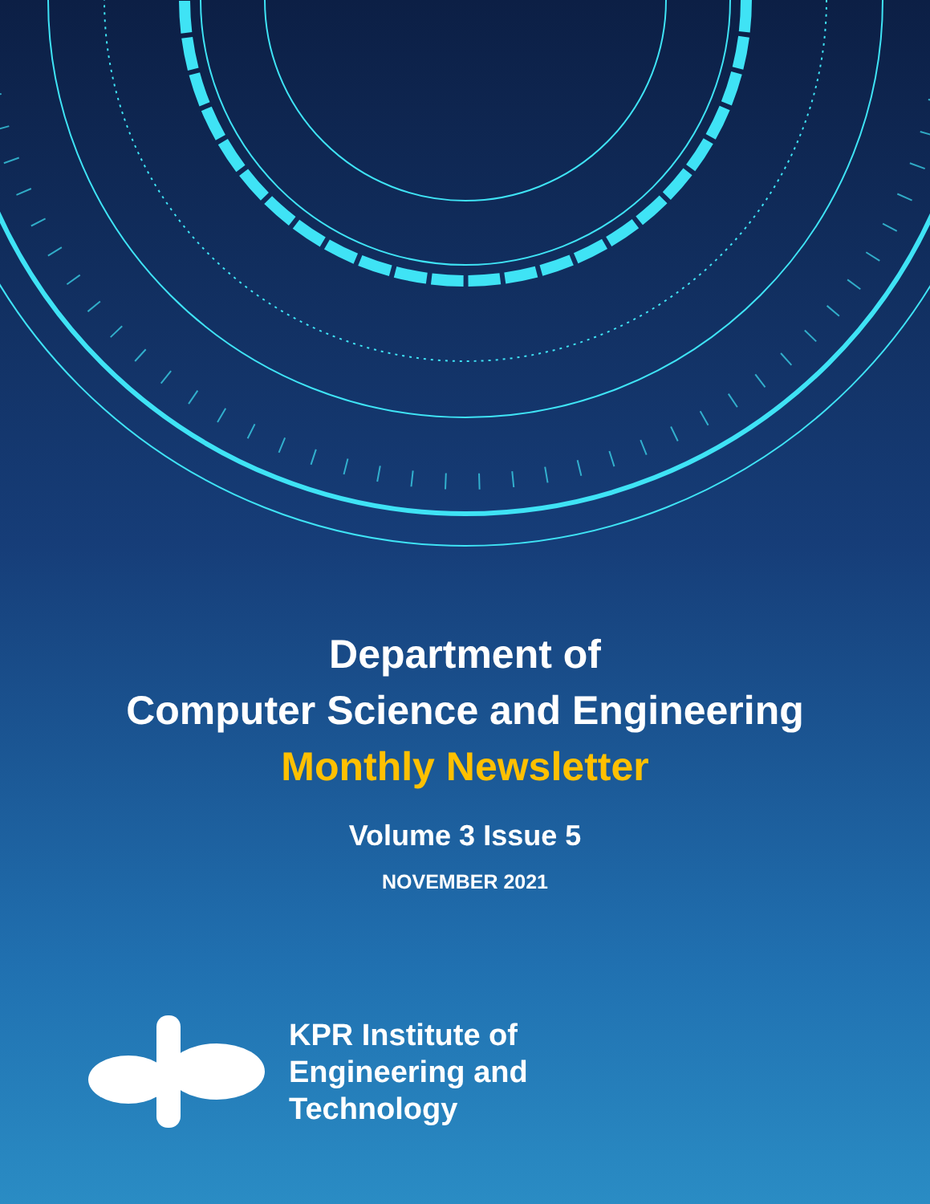Department of
Computer Science and Engineering
Monthly Newsletter
Volume 3 Issue 5
NOVEMBER 2021
KPR Institute of
Engineering and
Technology